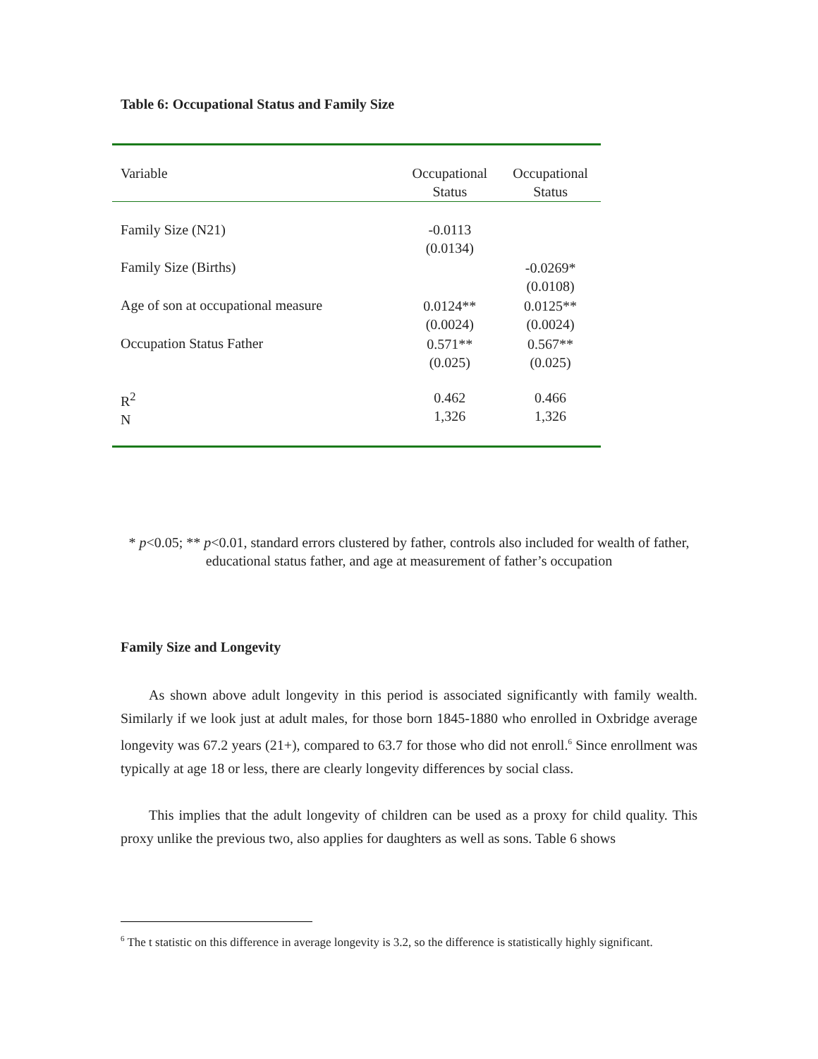Table 6: Occupational Status and Family Size
| Variable | Occupational Status | Occupational Status |
| --- | --- | --- |
| Family Size (N21) | -0.0113 (0.0134) | |
| Family Size (Births) | | -0.0269* (0.0108) |
| Age of son at occupational measure | 0.0124** (0.0024) | 0.0125** (0.0024) |
| Occupation Status Father | 0.571** (0.025) | 0.567** (0.025) |
| R<sup>2</sup> N | 0.462 1,326 | 0.466 1,326 |
* p<0.05; ** p<0.01, standard errors clustered by father, controls also included for wealth of father, educational status father, and age at measurement of father’s occupation
Family Size and Longevity
As shown above adult longevity in this period is associated significantly with family wealth. Similarly if we look just at adult males, for those born 1845-1880 who enrolled in Oxbridge average longevity was 67.2 years (21+), compared to 63.7 for those who did not enroll.<sup>6</sup> Since enrollment was typically at age 18 or less, there are clearly longevity differences by social class.
This implies that the adult longevity of children can be used as a proxy for child quality. This proxy unlike the previous two, also applies for daughters as well as sons. Table 6 shows
<sup>6</sup> The t statistic on this difference in average longevity is 3.2, so the difference is statistically highly significant.